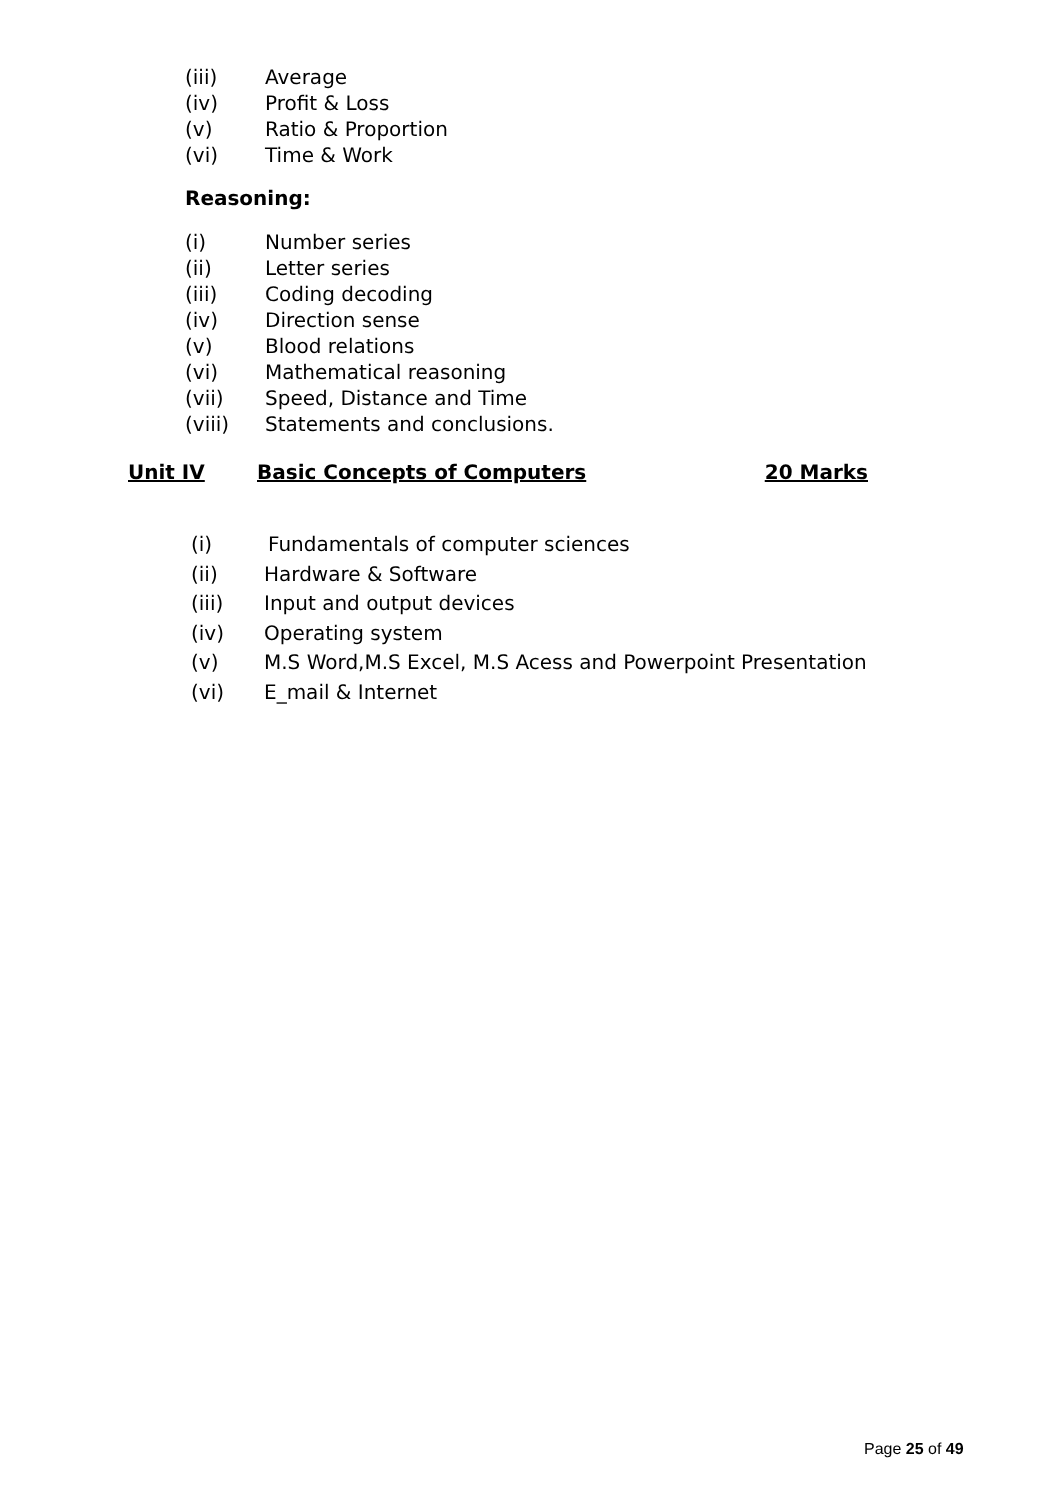(iii) Average
(iv) Profit & Loss
(v) Ratio & Proportion
(vi) Time & Work
Reasoning:
(i) Number series
(ii) Letter series
(iii) Coding decoding
(iv) Direction sense
(v) Blood relations
(vi) Mathematical reasoning
(vii) Speed, Distance and Time
(viii) Statements and conclusions.
Unit IV Basic Concepts of Computers 20 Marks
(i) Fundamentals of computer sciences
(ii) Hardware & Software
(iii) Input and output devices
(iv) Operating system
(v) M.S Word,M.S Excel, M.S Acess and Powerpoint Presentation
(vi) E_mail & Internet
Page 25 of 49